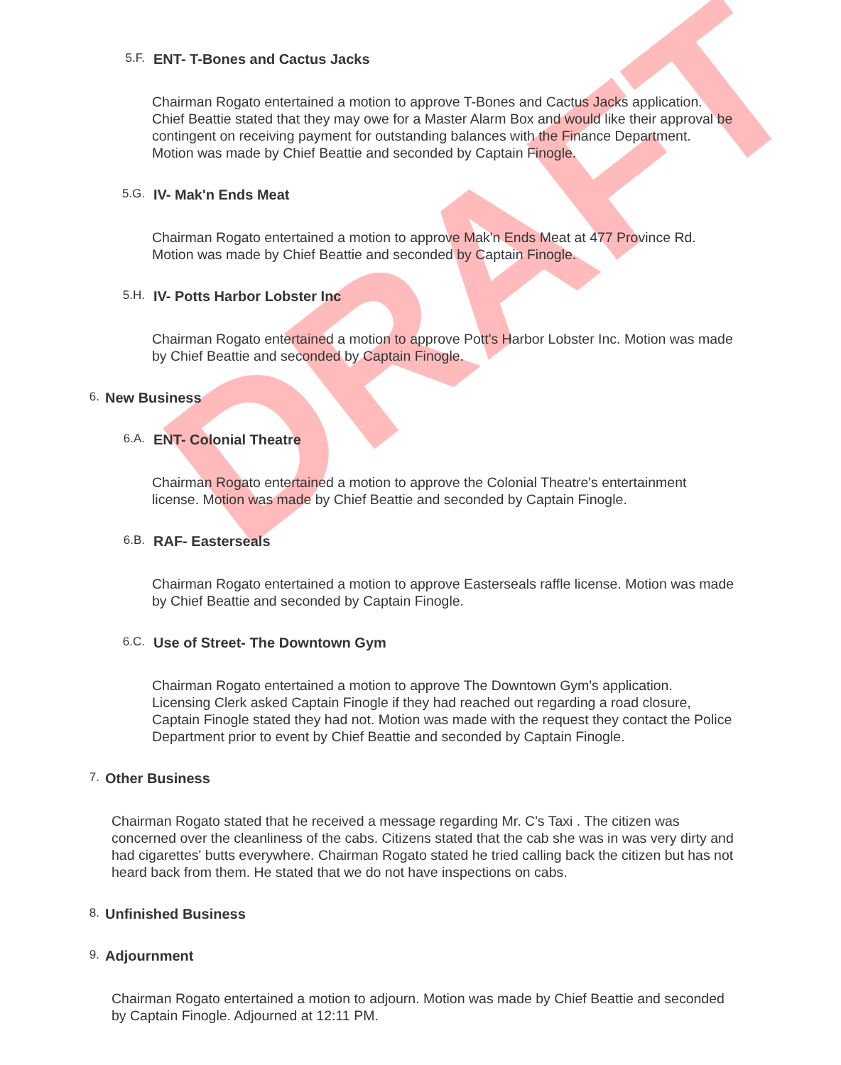DRAFT
5.F. ENT- T-Bones and Cactus Jacks
Chairman Rogato entertained a motion to approve T-Bones and Cactus Jacks application. Chief Beattie stated that they may owe for a Master Alarm Box and would like their approval be contingent on receiving payment for outstanding balances with the Finance Department. Motion was made by Chief Beattie and seconded by Captain Finogle.
5.G. IV- Mak'n Ends Meat
Chairman Rogato entertained a motion to approve Mak'n Ends Meat at 477 Province Rd. Motion was made by Chief Beattie and seconded by Captain Finogle.
5.H. IV- Potts Harbor Lobster Inc
Chairman Rogato entertained a motion to approve Pott's Harbor Lobster Inc. Motion was made by Chief Beattie and seconded by Captain Finogle.
6. New Business
6.A. ENT- Colonial Theatre
Chairman Rogato entertained a motion to approve the Colonial Theatre's entertainment license. Motion was made by Chief Beattie and seconded by Captain Finogle.
6.B. RAF- Easterseals
Chairman Rogato entertained a motion to approve Easterseals raffle license. Motion was made by Chief Beattie and seconded by Captain Finogle.
6.C. Use of Street- The Downtown Gym
Chairman Rogato entertained a motion to approve The Downtown Gym's application. Licensing Clerk asked Captain Finogle if they had reached out regarding a road closure, Captain Finogle stated they had not. Motion was made with the request they contact the Police Department prior to event by Chief Beattie and seconded by Captain Finogle.
7. Other Business
Chairman Rogato stated that he received a message regarding Mr. C's Taxi . The citizen was concerned over the cleanliness of the cabs. Citizens stated that the cab she was in was very dirty and had cigarettes' butts everywhere. Chairman Rogato stated he tried calling back the citizen but has not heard back from them. He stated that we do not have inspections on cabs.
8. Unfinished Business
9. Adjournment
Chairman Rogato entertained a motion to adjourn. Motion was made by Chief Beattie and seconded by Captain Finogle. Adjourned at 12:11 PM.